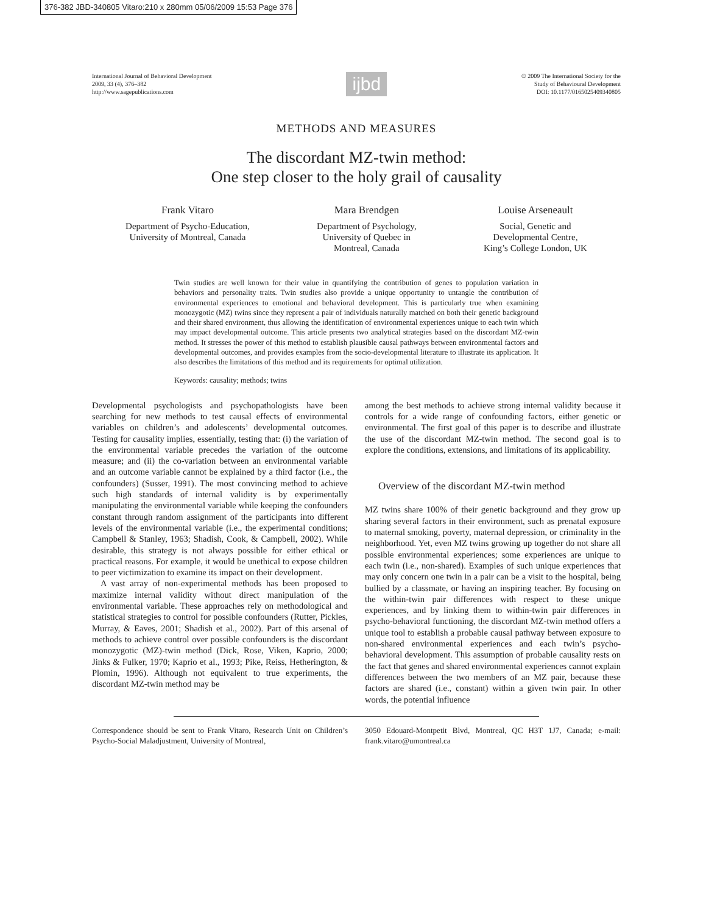376-382 JBD-340805 Vitaro:210 x 280mm 05/06/2009 15:53 Page 376
International Journal of Behavioral Development
2009, 33 (4), 376–382
http://www.sagepublications.com
ijbd
© 2009 The International Society for the
Study of Behavioural Development
DOI: 10.1177/0165025409340805
METHODS AND MEASURES
The discordant MZ-twin method:
One step closer to the holy grail of causality
Frank Vitaro
Department of Psycho-Education,
University of Montreal, Canada
Mara Brendgen
Department of Psychology,
University of Quebec in
Montreal, Canada
Louise Arseneault
Social, Genetic and
Developmental Centre,
King’s College London, UK
Twin studies are well known for their value in quantifying the contribution of genes to population variation in behaviors and personality traits. Twin studies also provide a unique opportunity to untangle the contribution of environmental experiences to emotional and behavioral development. This is particularly true when examining monozygotic (MZ) twins since they represent a pair of individuals naturally matched on both their genetic background and their shared environment, thus allowing the identification of environmental experiences unique to each twin which may impact developmental outcome. This article presents two analytical strategies based on the discordant MZ-twin method. It stresses the power of this method to establish plausible causal pathways between environmental factors and developmental outcomes, and provides examples from the socio-developmental literature to illustrate its application. It also describes the limitations of this method and its requirements for optimal utilization.
Keywords: causality; methods; twins
Developmental psychologists and psychopathologists have been searching for new methods to test causal effects of environmental variables on children’s and adolescents’ developmental outcomes. Testing for causality implies, essentially, testing that: (i) the variation of the environmental variable precedes the variation of the outcome measure; and (ii) the co-variation between an environmental variable and an outcome variable cannot be explained by a third factor (i.e., the confounders) (Susser, 1991). The most convincing method to achieve such high standards of internal validity is by experimentally manipulating the environmental variable while keeping the confounders constant through random assignment of the participants into different levels of the environmental variable (i.e., the experimental conditions; Campbell & Stanley, 1963; Shadish, Cook, & Campbell, 2002). While desirable, this strategy is not always possible for either ethical or practical reasons. For example, it would be unethical to expose children to peer victimization to examine its impact on their development.
A vast array of non-experimental methods has been proposed to maximize internal validity without direct manipulation of the environmental variable. These approaches rely on methodological and statistical strategies to control for possible confounders (Rutter, Pickles, Murray, & Eaves, 2001; Shadish et al., 2002). Part of this arsenal of methods to achieve control over possible confounders is the discordant monozygotic (MZ)-twin method (Dick, Rose, Viken, Kaprio, 2000; Jinks & Fulker, 1970; Kaprio et al., 1993; Pike, Reiss, Hetherington, & Plomin, 1996). Although not equivalent to true experiments, the discordant MZ-twin method may be
among the best methods to achieve strong internal validity because it controls for a wide range of confounding factors, either genetic or environmental. The first goal of this paper is to describe and illustrate the use of the discordant MZ-twin method. The second goal is to explore the conditions, extensions, and limitations of its applicability.
Overview of the discordant MZ-twin method
MZ twins share 100% of their genetic background and they grow up sharing several factors in their environment, such as prenatal exposure to maternal smoking, poverty, maternal depression, or criminality in the neighborhood. Yet, even MZ twins growing up together do not share all possible environmental experiences; some experiences are unique to each twin (i.e., non-shared). Examples of such unique experiences that may only concern one twin in a pair can be a visit to the hospital, being bullied by a classmate, or having an inspiring teacher. By focusing on the within-twin pair differences with respect to these unique experiences, and by linking them to within-twin pair differences in psycho-behavioral functioning, the discordant MZ-twin method offers a unique tool to establish a probable causal pathway between exposure to non-shared environmental experiences and each twin’s psycho-behavioral development. This assumption of probable causality rests on the fact that genes and shared environmental experiences cannot explain differences between the two members of an MZ pair, because these factors are shared (i.e., constant) within a given twin pair. In other words, the potential influence
Correspondence should be sent to Frank Vitaro, Research Unit on Children’s Psycho-Social Maladjustment, University of Montreal,
3050 Edouard-Montpetit Blvd, Montreal, QC H3T 1J7, Canada; e-mail: frank.vitaro@umontreal.ca